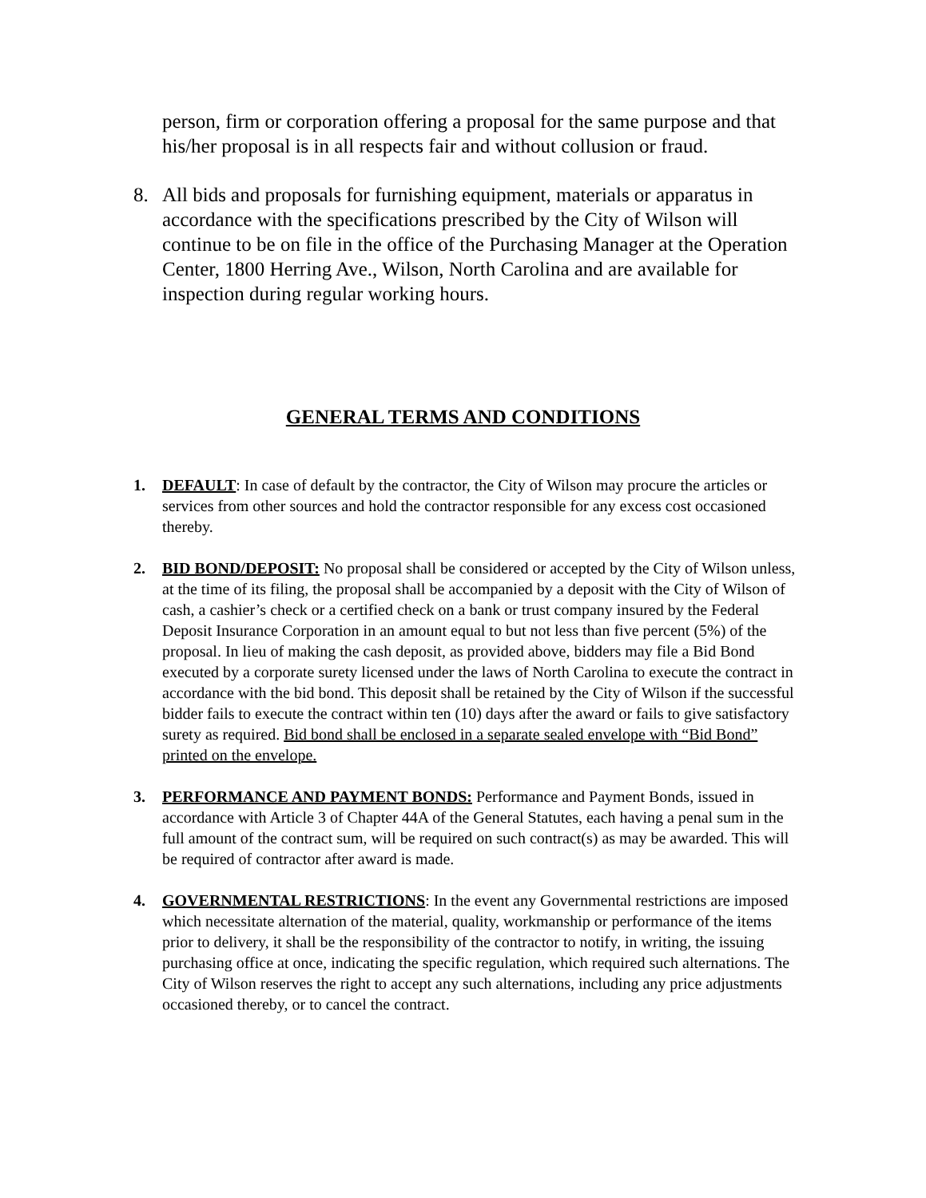person, firm or corporation offering a proposal for the same purpose and that his/her proposal is in all respects fair and without collusion or fraud.
8. All bids and proposals for furnishing equipment, materials or apparatus in accordance with the specifications prescribed by the City of Wilson will continue to be on file in the office of the Purchasing Manager at the Operation Center, 1800 Herring Ave., Wilson, North Carolina and are available for inspection during regular working hours.
GENERAL TERMS AND CONDITIONS
1. DEFAULT: In case of default by the contractor, the City of Wilson may procure the articles or services from other sources and hold the contractor responsible for any excess cost occasioned thereby.
2. BID BOND/DEPOSIT: No proposal shall be considered or accepted by the City of Wilson unless, at the time of its filing, the proposal shall be accompanied by a deposit with the City of Wilson of cash, a cashier’s check or a certified check on a bank or trust company insured by the Federal Deposit Insurance Corporation in an amount equal to but not less than five percent (5%) of the proposal. In lieu of making the cash deposit, as provided above, bidders may file a Bid Bond executed by a corporate surety licensed under the laws of North Carolina to execute the contract in accordance with the bid bond. This deposit shall be retained by the City of Wilson if the successful bidder fails to execute the contract within ten (10) days after the award or fails to give satisfactory surety as required. Bid bond shall be enclosed in a separate sealed envelope with “Bid Bond” printed on the envelope.
3. PERFORMANCE AND PAYMENT BONDS: Performance and Payment Bonds, issued in accordance with Article 3 of Chapter 44A of the General Statutes, each having a penal sum in the full amount of the contract sum, will be required on such contract(s) as may be awarded. This will be required of contractor after award is made.
4. GOVERNMENTAL RESTRICTIONS: In the event any Governmental restrictions are imposed which necessitate alternation of the material, quality, workmanship or performance of the items prior to delivery, it shall be the responsibility of the contractor to notify, in writing, the issuing purchasing office at once, indicating the specific regulation, which required such alternations. The City of Wilson reserves the right to accept any such alternations, including any price adjustments occasioned thereby, or to cancel the contract.